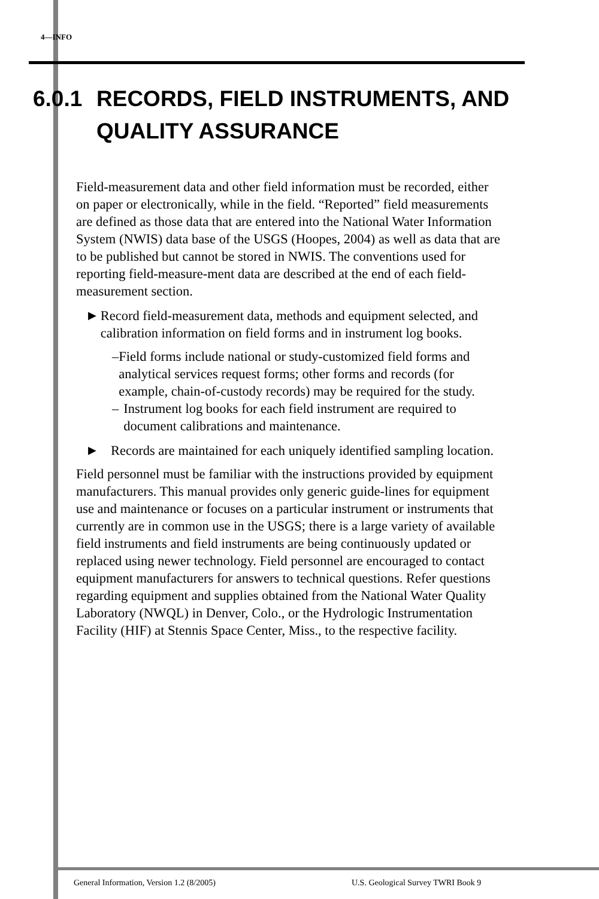4—INFO
6.0.1
RECORDS, FIELD INSTRUMENTS, AND
QUALITY ASSURANCE
Field-measurement data and other field information must be recorded, either on paper or electronically, while in the field. “Reported” field measurements are defined as those data that are entered into the National Water Information System (NWIS) data base of the USGS (Hoopes, 2004) as well as data that are to be published but cannot be stored in NWIS. The conventions used for reporting field-measure-ment data are described at the end of each field-measurement section.
▶
Record field-measurement data, methods and equipment selected, and calibration information on field forms and in instrument log books.
– Field forms include national or study-customized field forms and analytical services request forms; other forms and records (for example, chain-of-custody records) may be required for the study.
– Instrument log books for each field instrument are required to document calibrations and maintenance.
▶
Records are maintained for each uniquely identified sampling location.
Field personnel must be familiar with the instructions provided by equipment manufacturers. This manual provides only generic guide-lines for equipment use and maintenance or focuses on a particular instrument or instruments that currently are in common use in the USGS; there is a large variety of available field instruments and field instruments are being continuously updated or replaced using newer technology. Field personnel are encouraged to contact equipment manufacturers for answers to technical questions. Refer questions regarding equipment and supplies obtained from the National Water Quality Laboratory (NWQL) in Denver, Colo., or the Hydrologic Instrumentation Facility (HIF) at Stennis Space Center, Miss., to the respective facility.
General Information, Version 1.2 (8/2005)
U.S. Geological Survey TWRI Book 9